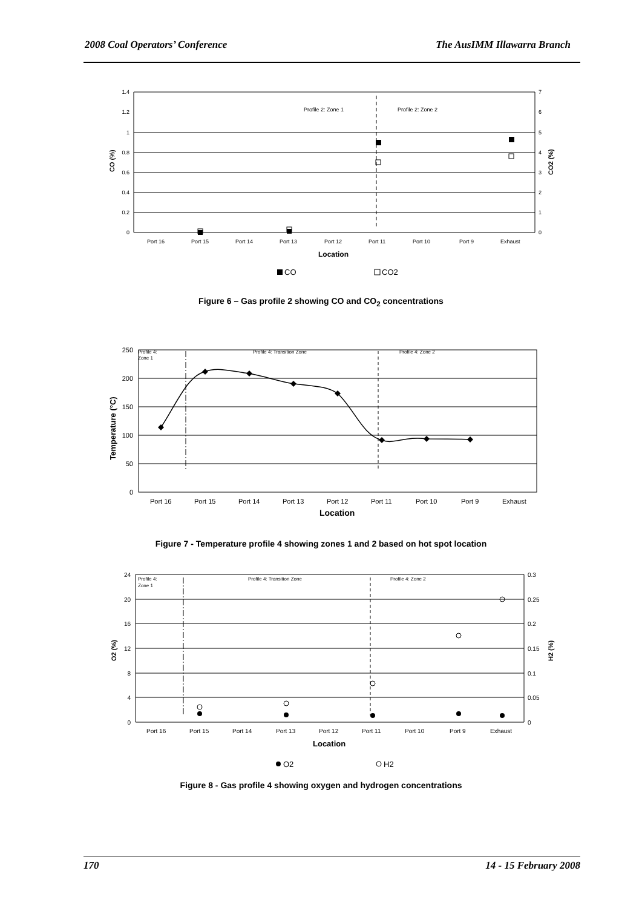2008 Coal Operators’ Conference The AusIMM Illawarra Branch
1.4
1.2
1
0.8
0.6
0.4
0.2
0
7
6
5
4
3
2
1
0
Profile 2: Zone 1
Profile 2: Zone 2
Port 16
Port 15
Port 14
Port 13
Port 12
Port 11
Port 10
Port 9
Exhaust
Location
CO (%)
CO2 (%)
CO
CO2
Figure 6 – Gas profile 2 showing CO and CO<sub>2</sub> concentrations
250
200
150
100
50
0
Profile 4:
Zone 1
Profile 4: Transition Zone
Profile 4: Zone 2
Port 16
Port 15
Port 14
Port 13
Port 12
Port 11
Port 10
Port 9
Exhaust
Location
Temperature (°C)
Figure 7 - Temperature profile 4 showing zones 1 and 2 based on hot spot location
24
20
16
12
8
4
0
0.3
0.25
0.2
0.15
0.1
0.05
0
Profile 4:
Zone 1
Profile 4: Transition Zone
Profile 4: Zone 2
Port 16
Port 15
Port 14
Port 13
Port 12
Port 11
Port 10
Port 9
Exhaust
Location
O2 (%)
H2 (%)
O2
H2
Figure 8 - Gas profile 4 showing oxygen and hydrogen concentrations
170 14 - 15 February 2008